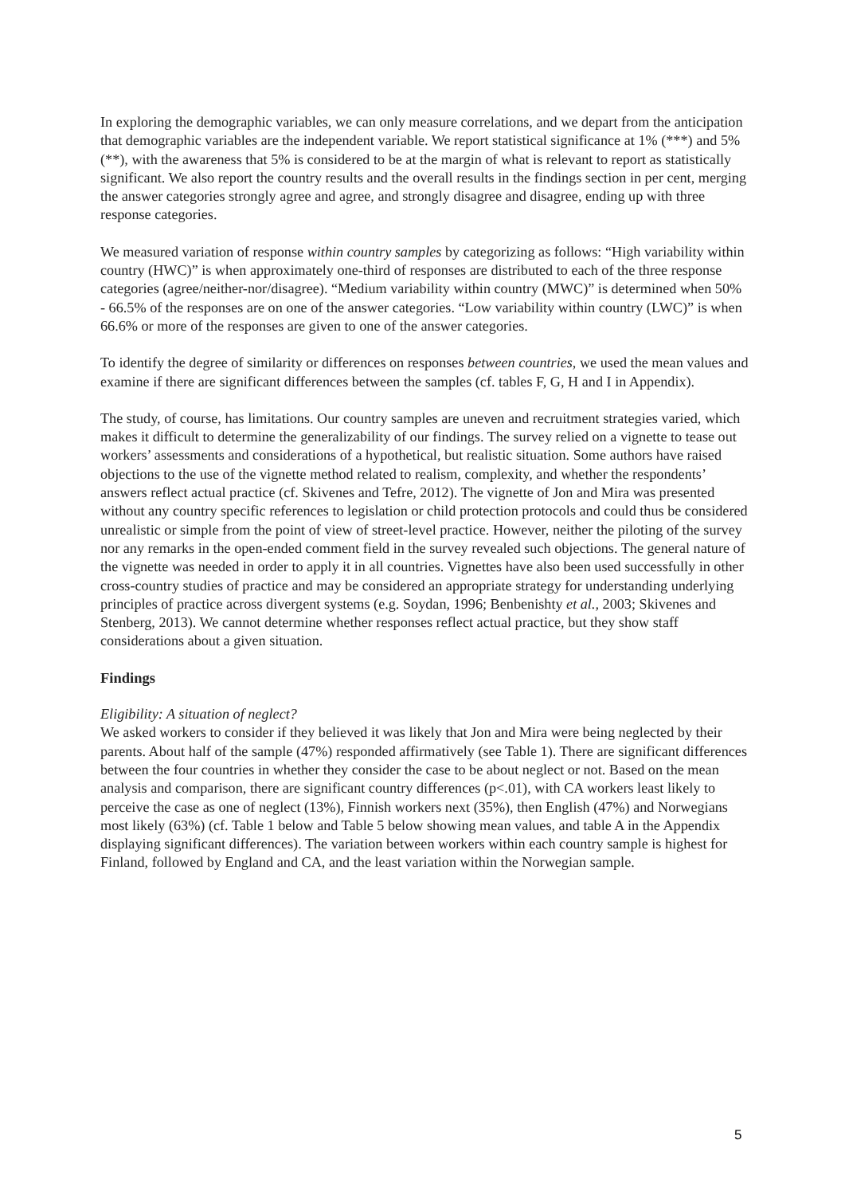In exploring the demographic variables, we can only measure correlations, and we depart from the anticipation that demographic variables are the independent variable. We report statistical significance at 1% (***) and 5% (**), with the awareness that 5% is considered to be at the margin of what is relevant to report as statistically significant. We also report the country results and the overall results in the findings section in per cent, merging the answer categories strongly agree and agree, and strongly disagree and disagree, ending up with three response categories.
We measured variation of response within country samples by categorizing as follows: “High variability within country (HWC)” is when approximately one-third of responses are distributed to each of the three response categories (agree/neither-nor/disagree). “Medium variability within country (MWC)” is determined when 50% - 66.5% of the responses are on one of the answer categories. “Low variability within country (LWC)” is when 66.6% or more of the responses are given to one of the answer categories.
To identify the degree of similarity or differences on responses between countries, we used the mean values and examine if there are significant differences between the samples (cf. tables F, G, H and I in Appendix).
The study, of course, has limitations. Our country samples are uneven and recruitment strategies varied, which makes it difficult to determine the generalizability of our findings. The survey relied on a vignette to tease out workers’ assessments and considerations of a hypothetical, but realistic situation. Some authors have raised objections to the use of the vignette method related to realism, complexity, and whether the respondents’ answers reflect actual practice (cf. Skivenes and Tefre, 2012). The vignette of Jon and Mira was presented without any country specific references to legislation or child protection protocols and could thus be considered unrealistic or simple from the point of view of street-level practice. However, neither the piloting of the survey nor any remarks in the open-ended comment field in the survey revealed such objections. The general nature of the vignette was needed in order to apply it in all countries. Vignettes have also been used successfully in other cross-country studies of practice and may be considered an appropriate strategy for understanding underlying principles of practice across divergent systems (e.g. Soydan, 1996; Benbenishty et al., 2003; Skivenes and Stenberg, 2013). We cannot determine whether responses reflect actual practice, but they show staff considerations about a given situation.
Findings
Eligibility: A situation of neglect?
We asked workers to consider if they believed it was likely that Jon and Mira were being neglected by their parents. About half of the sample (47%) responded affirmatively (see Table 1). There are significant differences between the four countries in whether they consider the case to be about neglect or not. Based on the mean analysis and comparison, there are significant country differences (p<.01), with CA workers least likely to perceive the case as one of neglect (13%), Finnish workers next (35%), then English (47%) and Norwegians most likely (63%) (cf. Table 1 below and Table 5 below showing mean values, and table A in the Appendix displaying significant differences). The variation between workers within each country sample is highest for Finland, followed by England and CA, and the least variation within the Norwegian sample.
5